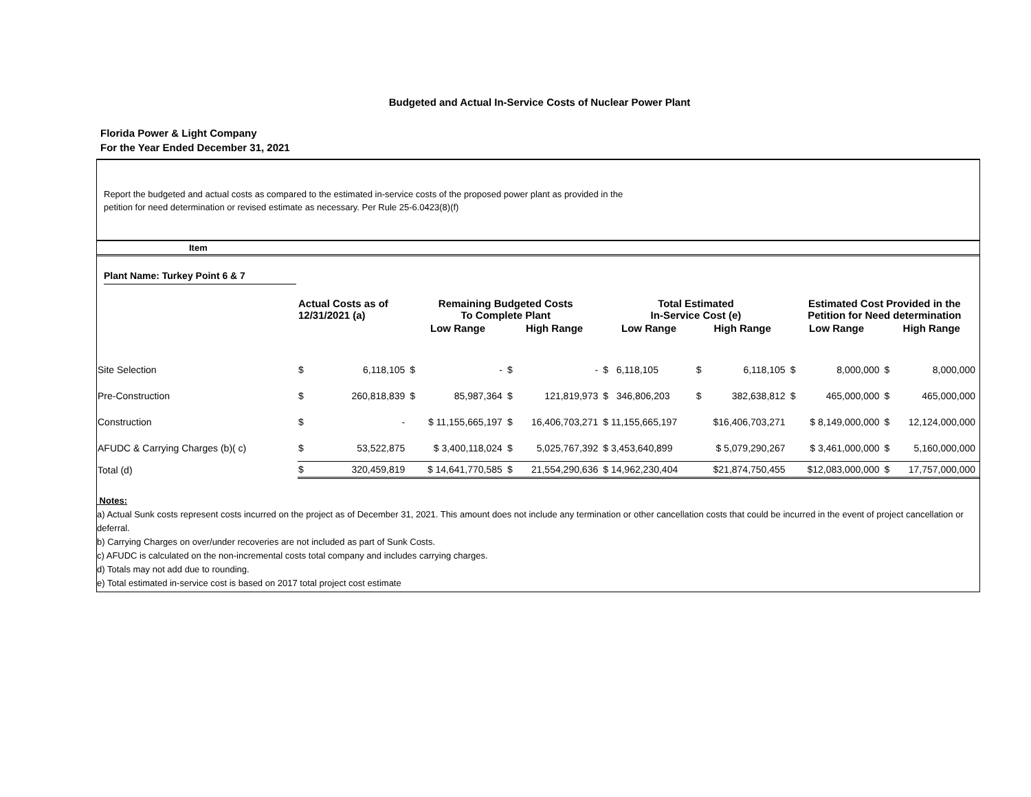Budgeted and Actual In-Service Costs of Nuclear Power Plant
Florida Power & Light Company
For the Year Ended December 31, 2021
Report the budgeted and actual costs as compared to the estimated in-service costs of the proposed power plant as provided in the
petition for need determination or revised estimate as necessary. Per Rule 25-6.0423(8)(f)
Item
Plant Name: Turkey Point 6 & 7
| | Actual Costs as of 12/31/2021 (a) | | Remaining Budgeted Costs To Complete Plant | | | | Total Estimated In-Service Cost (e) | | | Estimated Cost Provided in the Petition for Need determination | | | |
| --- | --- | --- | --- | --- | --- | --- | --- | --- | --- | --- | --- | --- | --- |
| | | | Low Range | | High Range | | Low Range | High Range | | Low Range | | High Range | |
| Site Selection | $ | 6,118,105 | $ | - | $ | - | $ 6,118,105 | $ | 6,118,105 | $ | 8,000,000 | $ | 8,000,000 |
| Pre-Construction | $ | 260,818,839 | $ | 85,987,364 | $ | 121,819,973 | $ 346,806,203 | $ | 382,638,812 | $ | 465,000,000 | $ | 465,000,000 |
| Construction | $ | - | $ 11,155,665,197 | | $ | 16,406,703,271 | $ 11,155,665,197 | $16,406,703,271 | | $ 8,149,000,000 | | $ | 12,124,000,000 |
| AFUDC & Carrying Charges (b)( c) | $ | 53,522,875 | $ 3,400,118,024 | | $ | 5,025,767,392 | $ 3,453,640,899 | $ 5,079,290,267 | | $ 3,461,000,000 | | $ | 5,160,000,000 |
| Total (d) | $ | 320,459,819 | $ 14,641,770,585 | | $ | 21,554,290,636 | $ 14,962,230,404 | $21,874,750,455 | | $12,083,000,000 | | $ | 17,757,000,000 |
Notes:
a) Actual Sunk costs represent costs incurred on the project as of December 31, 2021. This amount does not include any termination or other cancellation costs that could be incurred in the event of project cancellation or deferral.
b) Carrying Charges on over/under recoveries are not included as part of Sunk Costs.
c) AFUDC is calculated on the non-incremental costs total company and includes carrying charges.
d) Totals may not add due to rounding.
e) Total estimated in-service cost is based on 2017 total project cost estimate